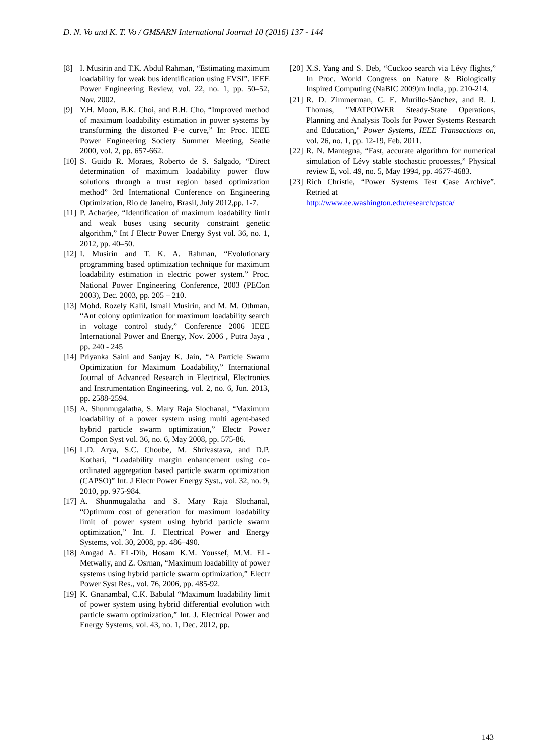D. N. Vo and K. T. Vo / GMSARN International Journal 10 (2016) 137 - 144
[8] I. Musirin and T.K. Abdul Rahman, “Estimating maximum loadability for weak bus identification using FVSI”. IEEE Power Engineering Review, vol. 22, no. 1, pp. 50–52, Nov. 2002.
[9] Y.H. Moon, B.K. Choi, and B.H. Cho, “Improved method of maximum loadability estimation in power systems by transforming the distorted P-e curve,” In: Proc. IEEE Power Engineering Society Summer Meeting, Seatle 2000, vol. 2, pp. 657-662.
[10] S. Guido R. Moraes, Roberto de S. Salgado, “Direct determination of maximum loadability power flow solutions through a trust region based optimization method” 3rd International Conference on Engineering Optimization, Rio de Janeiro, Brasil, July 2012,pp. 1-7.
[11] P. Acharjee, “Identification of maximum loadability limit and weak buses using security constraint genetic algorithm,” Int J Electr Power Energy Syst vol. 36, no. 1, 2012, pp. 40–50.
[12] I. Musirin and T. K. A. Rahman, “Evolutionary programming based optimization technique for maximum loadability estimation in electric power system.” Proc. National Power Engineering Conference, 2003 (PECon 2003), Dec. 2003, pp. 205 – 210.
[13] Mohd. Rozely Kalil, Ismail Musirin, and M. M. Othman, “Ant colony optimization for maximum loadability search in voltage control study,” Conference 2006 IEEE International Power and Energy, Nov. 2006 , Putra Jaya , pp. 240 - 245
[14] Priyanka Saini and Sanjay K. Jain, “A Particle Swarm Optimization for Maximum Loadability,” International Journal of Advanced Research in Electrical, Electronics and Instrumentation Engineering, vol. 2, no. 6, Jun. 2013, pp. 2588-2594.
[15] A. Shunmugalatha, S. Mary Raja Slochanal, “Maximum loadability of a power system using multi agent-based hybrid particle swarm optimization,” Electr Power Compon Syst vol. 36, no. 6, May 2008, pp. 575-86.
[16] L.D. Arya, S.C. Choube, M. Shrivastava, and D.P. Kothari, “Loadability margin enhancement using co-ordinated aggregation based particle swarm optimization (CAPSO)” Int. J Electr Power Energy Syst., vol. 32, no. 9, 2010, pp. 975-984.
[17] A. Shunmugalatha and S. Mary Raja Slochanal, “Optimum cost of generation for maximum loadability limit of power system using hybrid particle swarm optimization,” Int. J. Electrical Power and Energy Systems, vol. 30, 2008, pp. 486–490.
[18] Amgad A. EL-Dib, Hosam K.M. Youssef, M.M. EL-Metwally, and Z. Osrnan, “Maximum loadability of power systems using hybrid particle swarm optimization,” Electr Power Syst Res., vol. 76, 2006, pp. 485-92.
[19] K. Gnanambal, C.K. Babulal “Maximum loadability limit of power system using hybrid differential evolution with particle swarm optimization,” Int. J. Electrical Power and Energy Systems, vol. 43, no. 1, Dec. 2012, pp.
[20] X.S. Yang and S. Deb, “Cuckoo search via Lévy flights,” In Proc. World Congress on Nature & Biologically Inspired Computing (NaBIC 2009)m India, pp. 210-214.
[21] R. D. Zimmerman, C. E. Murillo-Sánchez, and R. J. Thomas, "MATPOWER Steady-State Operations, Planning and Analysis Tools for Power Systems Research and Education," Power Systems, IEEE Transactions on, vol. 26, no. 1, pp. 12-19, Feb. 2011.
[22] R. N. Mantegna, “Fast, accurate algorithm for numerical simulation of Lévy stable stochastic processes,” Physical review E, vol. 49, no. 5, May 1994, pp. 4677-4683.
[23] Rich Christie, “Power Systems Test Case Archive”. Retried at
http://www.ee.washington.edu/research/pstca/
143